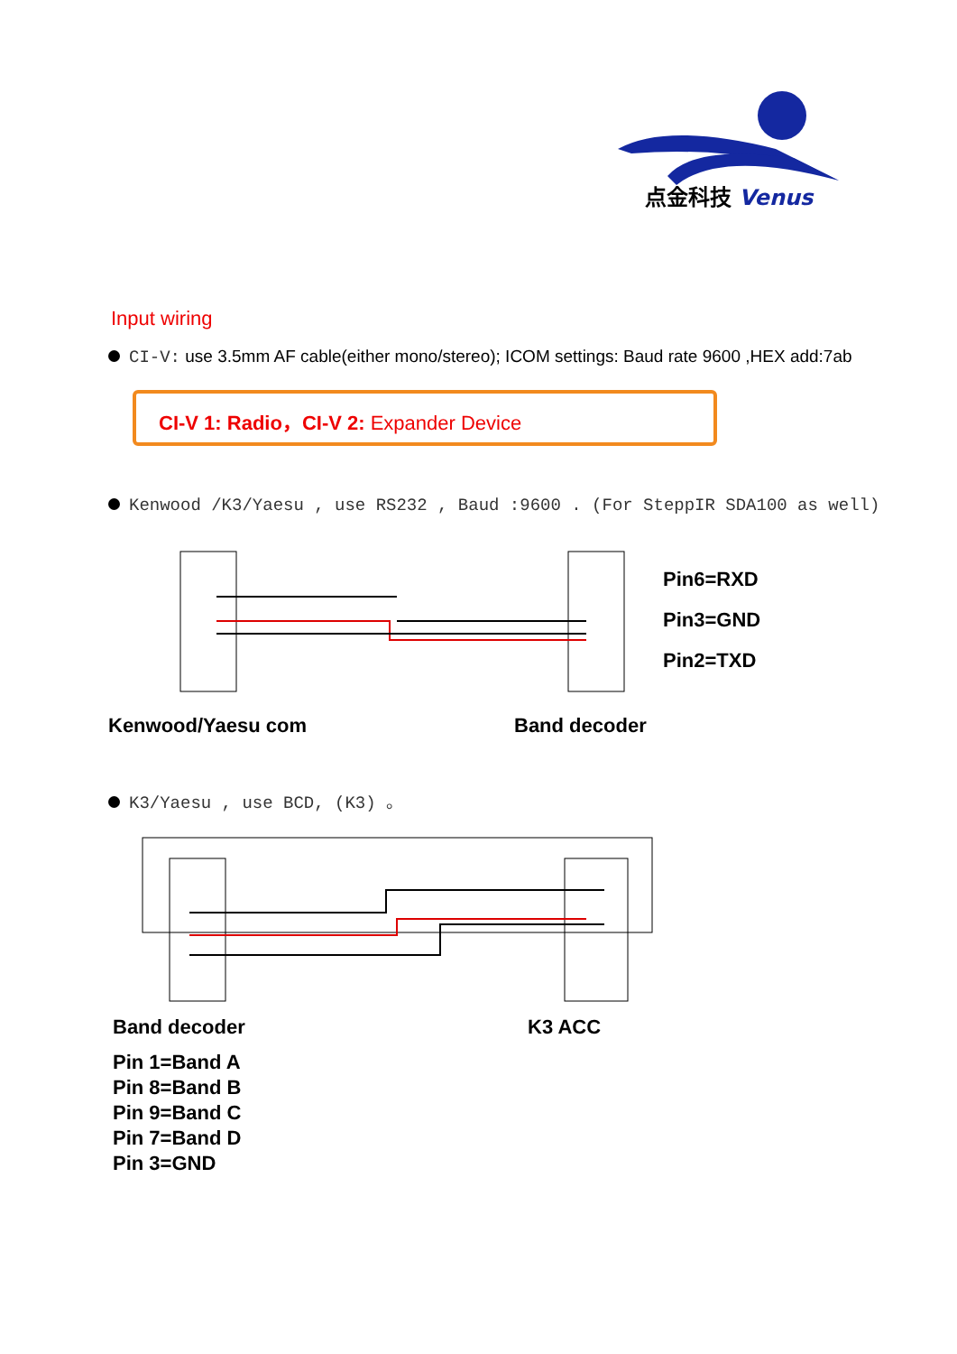点金科技 Venus
Input wiring
CI-V: use 3.5mm AF cable(either mono/stereo); ICOM settings: Baud rate 9600 ,HEX add:7ab
CI-V 1: Radio，CI-V 2: Expander Device
Kenwood /K3/Yaesu , use RS232 , Baud :9600 . (For SteppIR SDA100 as well)
Pin6=RXD
Pin3=GND
Pin2=TXD
Kenwood/Yaesu com Band decoder
K3/Yaesu , use BCD, (K3) 。
Band decoder K3 ACC
Pin 1=Band A
Pin 8=Band B
Pin 9=Band C
Pin 7=Band D
Pin 3=GND